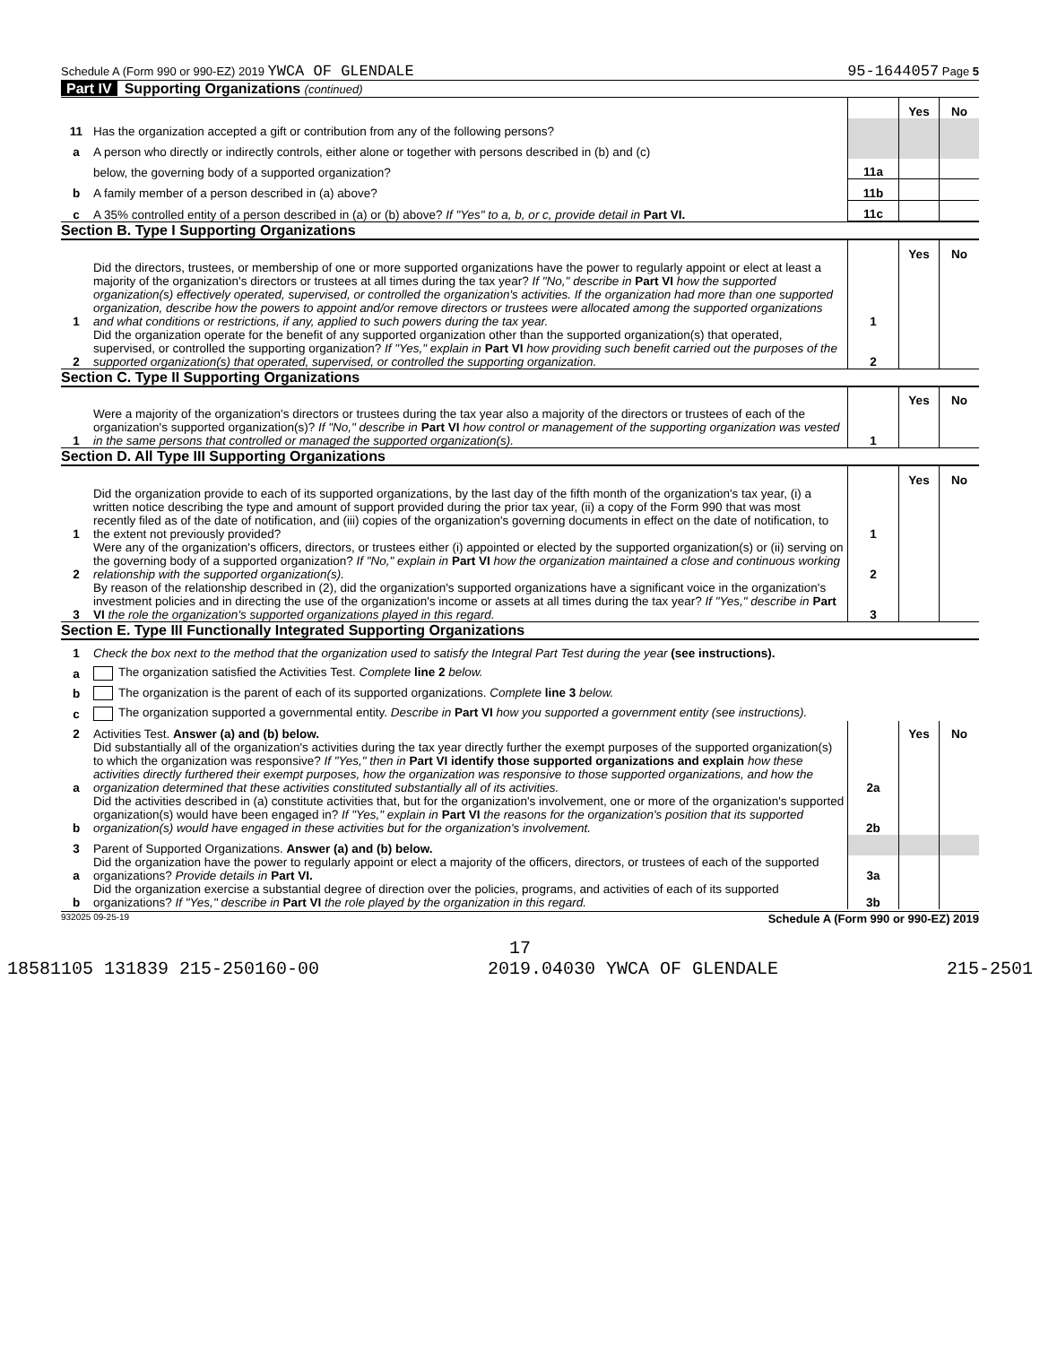Schedule A (Form 990 or 990-EZ) 2019 YWCA OF GLENDALE
95-1644057 Page 5
Part IV Supporting Organizations (continued)
| | | | Yes | No |
| 11 | Has the organization accepted a gift or contribution from any of the following persons? | | | |
| a | A person who directly or indirectly controls, either alone or together with persons described in (b) and (c) | | | |
| | below, the governing body of a supported organization? | 11a | | |
| b | A family member of a person described in (a) above? | 11b | | |
| c | A 35% controlled entity of a person described in (a) or (b) above? If "Yes" to a, b, or c, provide detail in Part VI. | 11c | | |
Section B. Type I Supporting Organizations
| | | | Yes | No |
| 1 | Did the directors, trustees, or membership of one or more supported organizations have the power to regularly appoint or elect at least a majority of the organization's directors or trustees at all times during the tax year? If "No," describe in Part VI how the supported organization(s) effectively operated, supervised, or controlled the organization's activities. If the organization had more than one supported organization, describe how the powers to appoint and/or remove directors or trustees were allocated among the supported organizations and what conditions or restrictions, if any, applied to such powers during the tax year. | 1 | | |
| 2 | Did the organization operate for the benefit of any supported organization other than the supported organization(s) that operated, supervised, or controlled the supporting organization? If "Yes," explain in Part VI how providing such benefit carried out the purposes of the supported organization(s) that operated, supervised, or controlled the supporting organization. | 2 | | |
Section C. Type II Supporting Organizations
| | | | Yes | No |
| 1 | Were a majority of the organization's directors or trustees during the tax year also a majority of the directors or trustees of each of the organization's supported organization(s)? If "No," describe in Part VI how control or management of the supporting organization was vested in the same persons that controlled or managed the supported organization(s). | 1 | | |
Section D. All Type III Supporting Organizations
| | | | Yes | No |
| 1 | Did the organization provide to each of its supported organizations, by the last day of the fifth month of the organization's tax year, (i) a written notice describing the type and amount of support provided during the prior tax year, (ii) a copy of the Form 990 that was most recently filed as of the date of notification, and (iii) copies of the organization's governing documents in effect on the date of notification, to the extent not previously provided? | 1 | | |
| 2 | Were any of the organization's officers, directors, or trustees either (i) appointed or elected by the supported organization(s) or (ii) serving on the governing body of a supported organization? If "No," explain in Part VI how the organization maintained a close and continuous working relationship with the supported organization(s). | 2 | | |
| 3 | By reason of the relationship described in (2), did the organization's supported organizations have a significant voice in the organization's investment policies and in directing the use of the organization's income or assets at all times during the tax year? If "Yes," describe in Part VI the role the organization's supported organizations played in this regard. | 3 | | |
Section E. Type III Functionally Integrated Supporting Organizations
| 1 | Check the box next to the method that the organization used to satisfy the Integral Part Test during the year (see instructions). | | | |
| a | The organization satisfied the Activities Test. Complete line 2 below. | | | |
| b | The organization is the parent of each of its supported organizations. Complete line 3 below. | | | |
| c | The organization supported a governmental entity. Describe in Part VI how you supported a government entity (see instructions). | | | |
| 2 | Activities Test. Answer (a) and (b) below. | | Yes | No |
| a | Did substantially all of the organization's activities during the tax year directly further the exempt purposes of the supported organization(s) to which the organization was responsive? If "Yes," then in Part VI identify those supported organizations and explain how these activities directly furthered their exempt purposes, how the organization was responsive to those supported organizations, and how the organization determined that these activities constituted substantially all of its activities. | 2a | | |
| b | Did the activities described in (a) constitute activities that, but for the organization's involvement, one or more of the organization's supported organization(s) would have been engaged in? If "Yes," explain in Part VI the reasons for the organization's position that its supported organization(s) would have engaged in these activities but for the organization's involvement. | 2b | | |
| 3 | Parent of Supported Organizations. Answer (a) and (b) below. | | | |
| a | Did the organization have the power to regularly appoint or elect a majority of the officers, directors, or trustees of each of the supported organizations? Provide details in Part VI. | 3a | | |
| b | Did the organization exercise a substantial degree of direction over the policies, programs, and activities of each of its supported organizations? If "Yes," describe in Part VI the role played by the organization in this regard. | 3b | | |
932025 09-25-19 Schedule A (Form 990 or 990-EZ) 2019
17
18581105 131839 215-250160-00 2019.04030 YWCA OF GLENDALE 215-2501